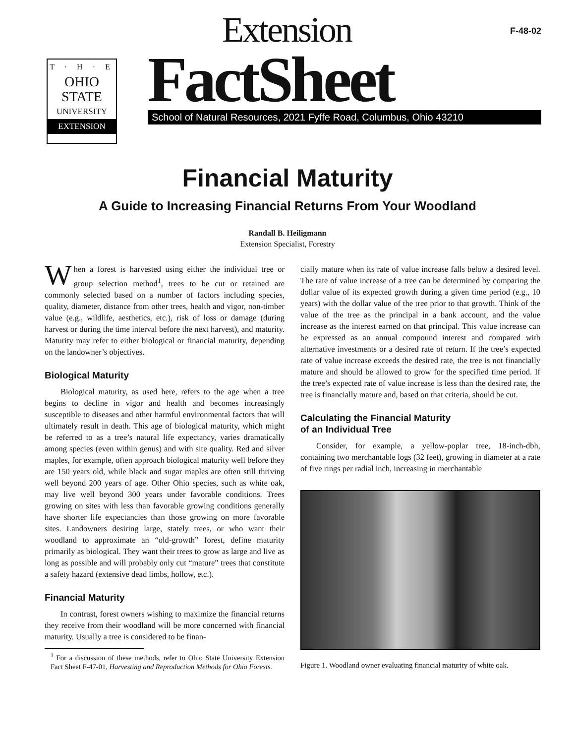T · H · E
OHIO
STATE
UNIVERSITY
EXTENSION
F-48-02
Extension
FactSheet
School of Natural Resources, 2021 Fyffe Road, Columbus, Ohio 43210
Financial Maturity
A Guide to Increasing Financial Returns From Your Woodland
Randall B. Heiligmann
Extension Specialist, Forestry
When a forest is harvested using either the individual tree or group selection method<sup>1</sup>, trees to be cut or retained are commonly selected based on a number of factors including species, quality, diameter, distance from other trees, health and vigor, non-timber value (e.g., wildlife, aesthetics, etc.), risk of loss or damage (during harvest or during the time interval before the next harvest), and maturity. Maturity may refer to either biological or financial maturity, depending on the landowner’s objectives.
Biological Maturity
Biological maturity, as used here, refers to the age when a tree begins to decline in vigor and health and becomes increasingly susceptible to diseases and other harmful environmental factors that will ultimately result in death. This age of biological maturity, which might be referred to as a tree’s natural life expectancy, varies dramatically among species (even within genus) and with site quality. Red and silver maples, for example, often approach biological maturity well before they are 150 years old, while black and sugar maples are often still thriving well beyond 200 years of age. Other Ohio species, such as white oak, may live well beyond 300 years under favorable conditions. Trees growing on sites with less than favorable growing conditions generally have shorter life expectancies than those growing on more favorable sites. Landowners desiring large, stately trees, or who want their woodland to approximate an “old-growth” forest, define maturity primarily as biological. They want their trees to grow as large and live as long as possible and will probably only cut “mature” trees that constitute a safety hazard (extensive dead limbs, hollow, etc.).
Financial Maturity
In contrast, forest owners wishing to maximize the financial returns they receive from their woodland will be more concerned with financial maturity. Usually a tree is considered to be finan-
<sup>1</sup> For a discussion of these methods, refer to Ohio State University Extension Fact Sheet F-47-01, Harvesting and Reproduction Methods for Ohio Forests.
cially mature when its rate of value increase falls below a desired level. The rate of value increase of a tree can be determined by comparing the dollar value of its expected growth during a given time period (e.g., 10 years) with the dollar value of the tree prior to that growth. Think of the value of the tree as the principal in a bank account, and the value increase as the interest earned on that principal. This value increase can be expressed as an annual compound interest and compared with alternative investments or a desired rate of return. If the tree’s expected rate of value increase exceeds the desired rate, the tree is not financially mature and should be allowed to grow for the specified time period. If the tree’s expected rate of value increase is less than the desired rate, the tree is financially mature and, based on that criteria, should be cut.
Calculating the Financial Maturity
of an Individual Tree
Consider, for example, a yellow-poplar tree, 18-inch-dbh, containing two merchantable logs (32 feet), growing in diameter at a rate of five rings per radial inch, increasing in merchantable
Figure 1. Woodland owner evaluating financial maturity of white oak.